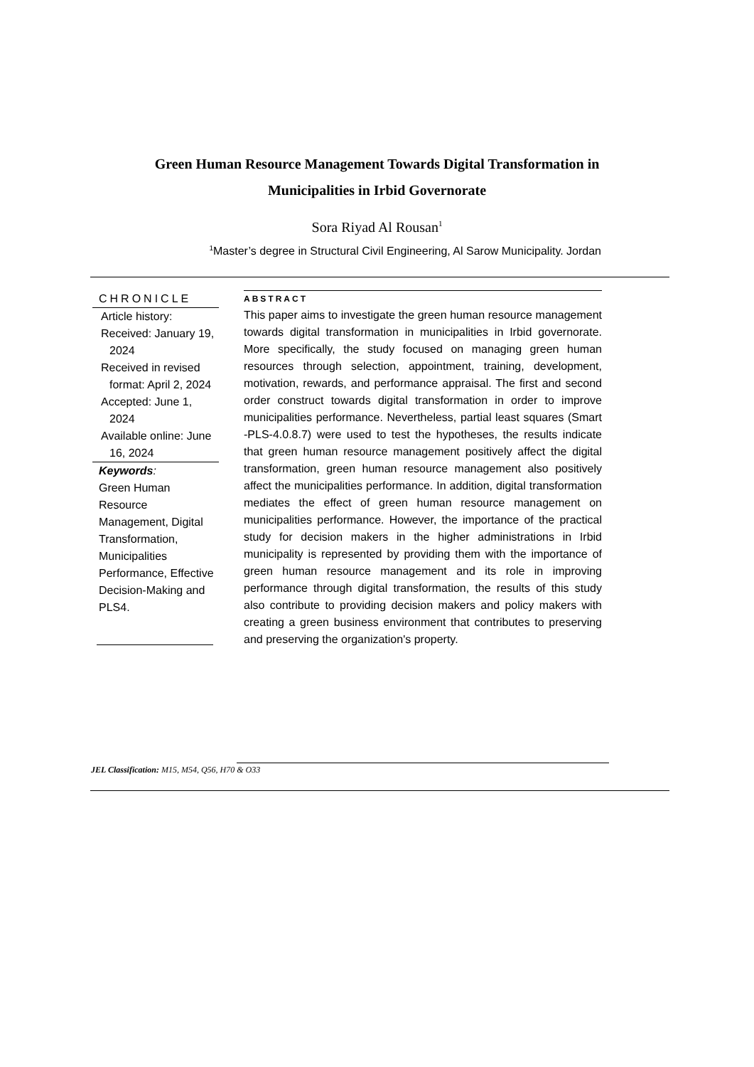Green Human Resource Management Towards Digital Transformation in
Municipalities in Irbid Governorate
Sora Riyad Al Rousan<sup>1</sup>
<sup>1</sup> Master’s degree in Structural Civil Engineering, Al Sarow Municipality. Jordan
CHRONICLE
Article history:
Received: January 19, 2024
Received in revised format: April 2, 2024
Accepted: June 1, 2024
Available online: June 16, 2024
Keywords:
Green Human Resource Management, Digital Transformation, Municipalities Performance, Effective Decision-Making and PLS4.
ABSTRACT
This paper aims to investigate the green human resource management towards digital transformation in municipalities in Irbid governorate. More specifically, the study focused on managing green human resources through selection, appointment, training, development, motivation, rewards, and performance appraisal. The first and second order construct towards digital transformation in order to improve municipalities performance. Nevertheless, partial least squares (Smart -PLS-4.0.8.7) were used to test the hypotheses, the results indicate that green human resource management positively affect the digital transformation, green human resource management also positively affect the municipalities performance. In addition, digital transformation mediates the effect of green human resource management on municipalities performance. However, the importance of the practical study for decision makers in the higher administrations in Irbid municipality is represented by providing them with the importance of green human resource management and its role in improving performance through digital transformation, the results of this study also contribute to providing decision makers and policy makers with creating a green business environment that contributes to preserving and preserving the organization's property.
JEL Classification: M15, M54, Q56, H70 & O33